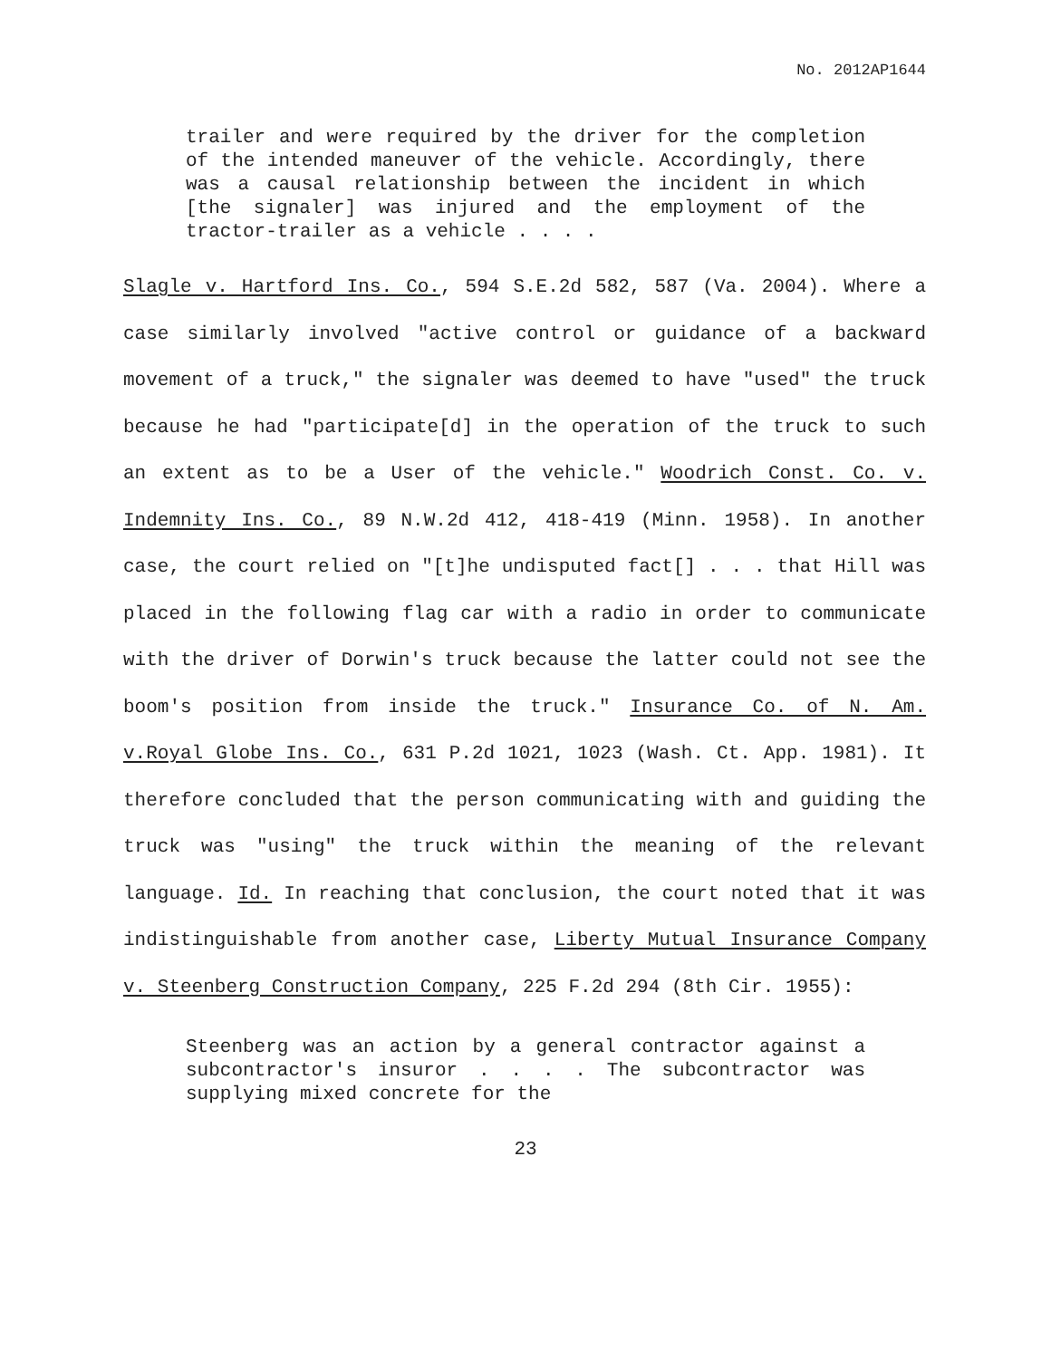No. 2012AP1644
trailer and were required by the driver for the completion of the intended maneuver of the vehicle. Accordingly, there was a causal relationship between the incident in which [the signaler] was injured and the employment of the tractor-trailer as a vehicle . . . .
Slagle v. Hartford Ins. Co., 594 S.E.2d 582, 587 (Va. 2004). Where a case similarly involved "active control or guidance of a backward movement of a truck," the signaler was deemed to have "used" the truck because he had "participate[d] in the operation of the truck to such an extent as to be a User of the vehicle." Woodrich Const. Co. v. Indemnity Ins. Co., 89 N.W.2d 412, 418-419 (Minn. 1958). In another case, the court relied on "[t]he undisputed fact[] . . . that Hill was placed in the following flag car with a radio in order to communicate with the driver of Dorwin's truck because the latter could not see the boom's position from inside the truck." Insurance Co. of N. Am. v.Royal Globe Ins. Co., 631 P.2d 1021, 1023 (Wash. Ct. App. 1981). It therefore concluded that the person communicating with and guiding the truck was "using" the truck within the meaning of the relevant language. Id. In reaching that conclusion, the court noted that it was indistinguishable from another case, Liberty Mutual Insurance Company v. Steenberg Construction Company, 225 F.2d 294 (8th Cir. 1955):
Steenberg was an action by a general contractor against a subcontractor's insuror . . . . The subcontractor was supplying mixed concrete for the
23